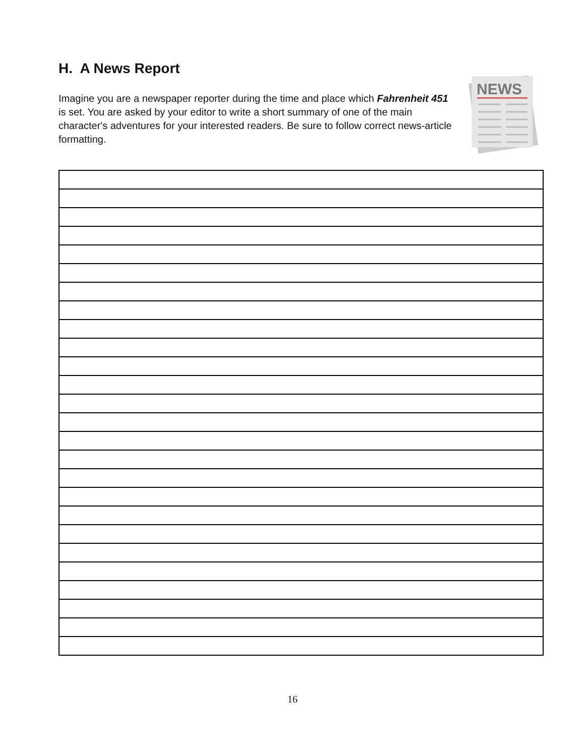H. A News Report
Imagine you are a newspaper reporter during the time and place which Fahrenheit 451 is set. You are asked by your editor to write a short summary of one of the main character's adventures for your interested readers. Be sure to follow correct news-article formatting.
NEWS
16